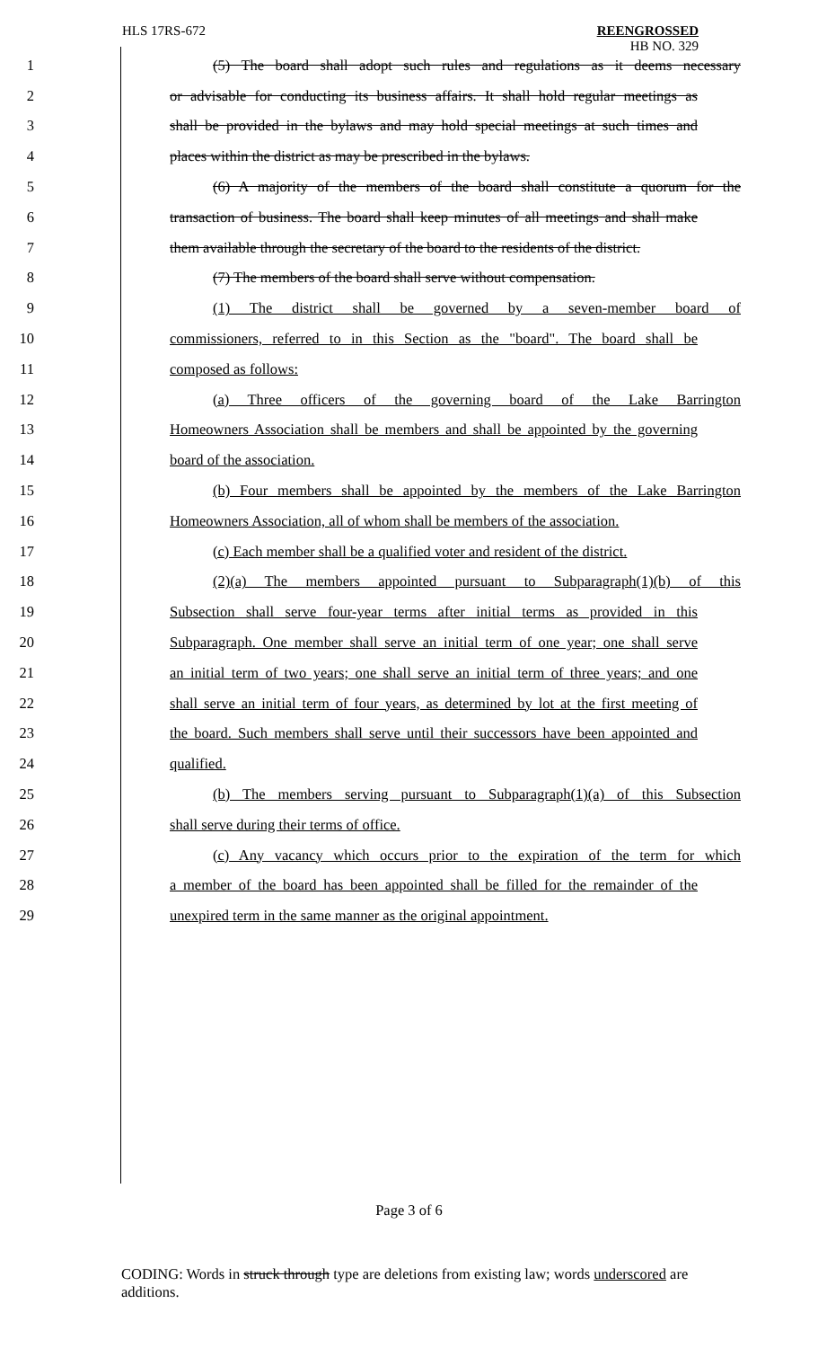HLS 17RS-672 REENGROSSED
HB NO. 329
1 (5) The board shall adopt such rules and regulations as it deems necessary
2 or advisable for conducting its business affairs. It shall hold regular meetings as
3 shall be provided in the bylaws and may hold special meetings at such times and
4 places within the district as may be prescribed in the bylaws.
5 (6) A majority of the members of the board shall constitute a quorum for the
6 transaction of business. The board shall keep minutes of all meetings and shall make
7 them available through the secretary of the board to the residents of the district.
8 (7) The members of the board shall serve without compensation.
9 (1) The district shall be governed by a seven-member board of
10 commissioners, referred to in this Section as the "board". The board shall be
11 composed as follows:
12 (a) Three officers of the governing board of the Lake Barrington
13 Homeowners Association shall be members and shall be appointed by the governing
14 board of the association.
15 (b) Four members shall be appointed by the members of the Lake Barrington
16 Homeowners Association, all of whom shall be members of the association.
17 (c) Each member shall be a qualified voter and resident of the district.
18 (2)(a) The members appointed pursuant to Subparagraph(1)(b) of this
19 Subsection shall serve four-year terms after initial terms as provided in this
20 Subparagraph. One member shall serve an initial term of one year; one shall serve
21 an initial term of two years; one shall serve an initial term of three years; and one
22 shall serve an initial term of four years, as determined by lot at the first meeting of
23 the board. Such members shall serve until their successors have been appointed and
24 qualified.
25 (b) The members serving pursuant to Subparagraph(1)(a) of this Subsection
26 shall serve during their terms of office.
27 (c) Any vacancy which occurs prior to the expiration of the term for which
28 a member of the board has been appointed shall be filled for the remainder of the
29 unexpired term in the same manner as the original appointment.
Page 3 of 6
CODING: Words in struck through type are deletions from existing law; words underscored are additions.